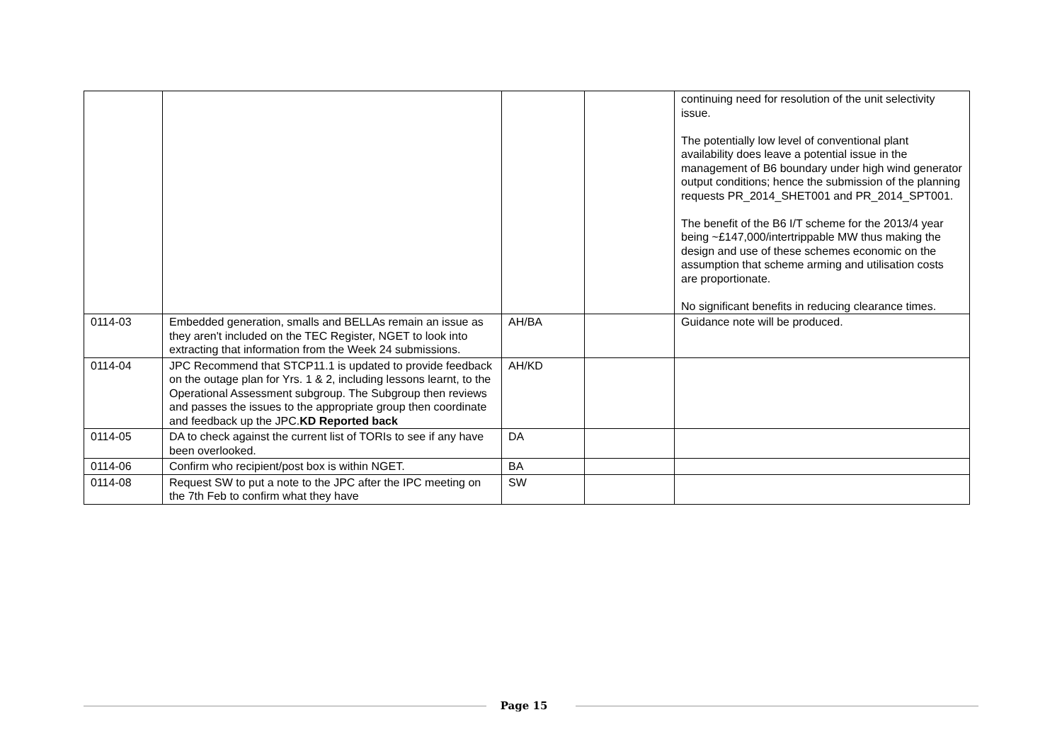| | | | | continuing need for resolution of the unit selectivity issue. The potentially low level of conventional plant availability does leave a potential issue in the management of B6 boundary under high wind generator output conditions; hence the submission of the planning requests PR_2014_SHET001 and PR_2014_SPT001. The benefit of the B6 I/T scheme for the 2013/4 year being ~£147,000/intertrippable MW thus making the design and use of these schemes economic on the assumption that scheme arming and utilisation costs are proportionate. No significant benefits in reducing clearance times. |
| 0114-03 | Embedded generation, smalls and BELLAs remain an issue as they aren't included on the TEC Register, NGET to look into extracting that information from the Week 24 submissions. | AH/BA | | Guidance note will be produced. |
| 0114-04 | JPC Recommend that STCP11.1 is updated to provide feedback on the outage plan for Yrs. 1 & 2, including lessons learnt, to the Operational Assessment subgroup. The Subgroup then reviews and passes the issues to the appropriate group then coordinate and feedback up the JPC. KD Reported back | AH/KD | | |
| 0114-05 | DA to check against the current list of TORIs to see if any have been overlooked. | DA | | |
| 0114-06 | Confirm who recipient/post box is within NGET. | BA | | |
| 0114-08 | Request SW to put a note to the JPC after the IPC meeting on the 7th Feb to confirm what they have | SW | | |
Page 15